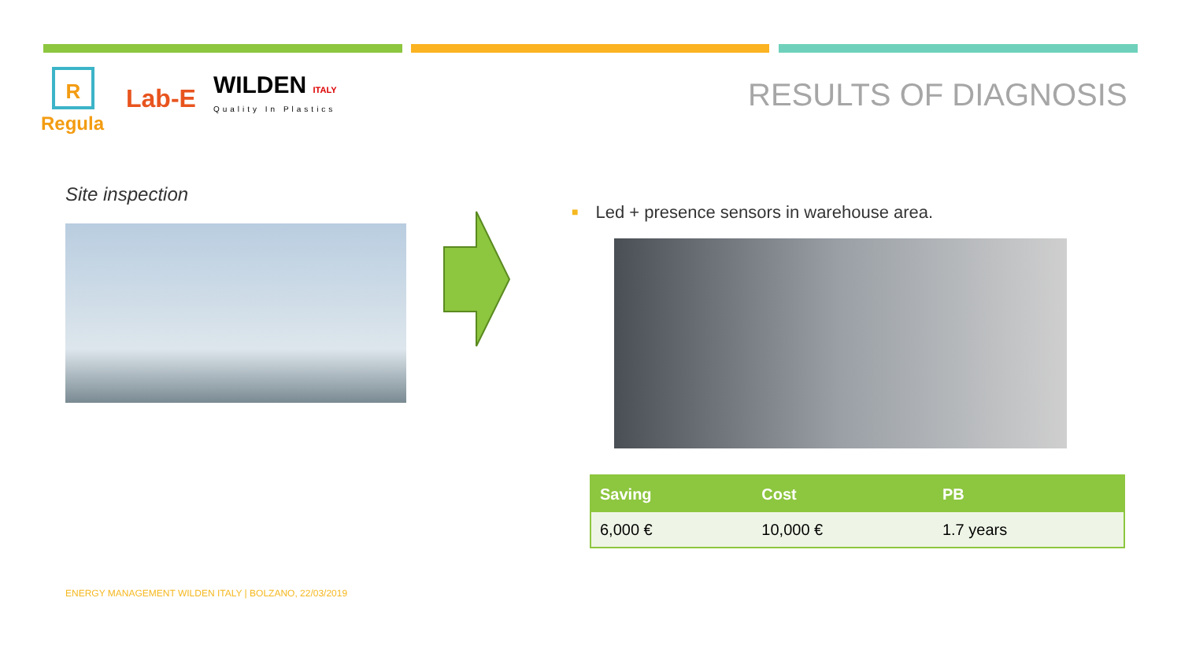R
Regula
Lab-E
WILDEN ITALY
Quality In Plastics
RESULTS OF DIAGNOSIS
Site inspection
■ Led + presence sensors in warehouse area.
| Saving | Cost | PB |
| --- | --- | --- |
| 6,000 € | 10,000 € | 1.7 years |
ENERGY MANAGEMENT WILDEN ITALY | BOLZANO, 22/03/2019